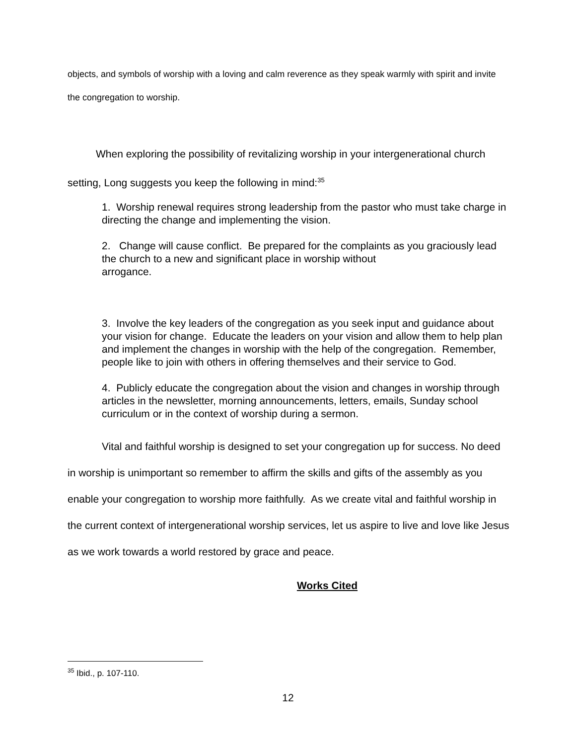objects, and symbols of worship with a loving and calm reverence as they speak warmly with spirit and invite the congregation to worship.
When exploring the possibility of revitalizing worship in your intergenerational church setting, Long suggests you keep the following in mind:<sup>35</sup>
1. Worship renewal requires strong leadership from the pastor who must take charge in directing the change and implementing the vision.
2. Change will cause conflict. Be prepared for the complaints as you graciously lead the church to a new and significant place in worship without
arrogance.
3. Involve the key leaders of the congregation as you seek input and guidance about your vision for change. Educate the leaders on your vision and allow them to help plan and implement the changes in worship with the help of the congregation. Remember, people like to join with others in offering themselves and their service to God.
4. Publicly educate the congregation about the vision and changes in worship through articles in the newsletter, morning announcements, letters, emails, Sunday school curriculum or in the context of worship during a sermon.
Vital and faithful worship is designed to set your congregation up for success. No deed in worship is unimportant so remember to affirm the skills and gifts of the assembly as you enable your congregation to worship more faithfully. As we create vital and faithful worship in the current context of intergenerational worship services, let us aspire to live and love like Jesus as we work towards a world restored by grace and peace.
Works Cited
<sup>35</sup> Ibid., p. 107-110.
12